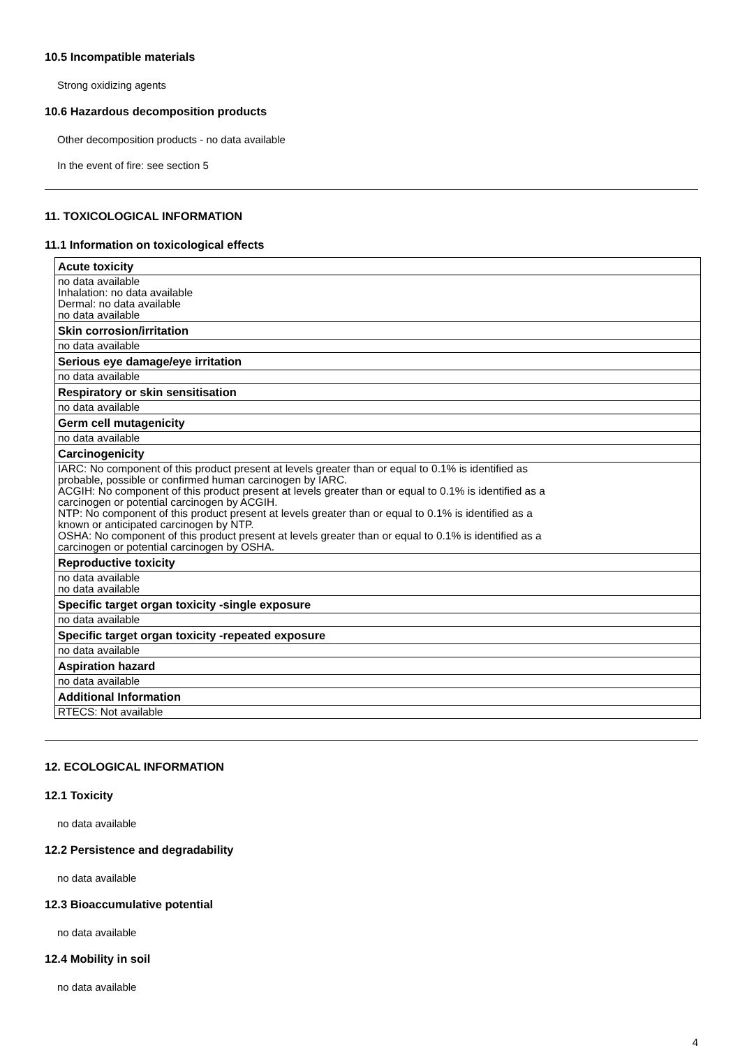10.5 Incompatible materials
Strong oxidizing agents
10.6 Hazardous decomposition products
Other decomposition products - no data available
In the event of fire: see section 5
11. TOXICOLOGICAL INFORMATION
11.1 Information on toxicological effects
| Acute toxicity |
| --- |
| no data available Inhalation: no data available Dermal: no data available no data available |
| Skin corrosion/irritation |
| no data available |
| Serious eye damage/eye irritation |
| no data available |
| Respiratory or skin sensitisation |
| no data available |
| Germ cell mutagenicity |
| no data available |
| Carcinogenicity |
| IARC: No component of this product present at levels greater than or equal to 0.1% is identified as probable, possible or confirmed human carcinogen by IARC. ACGIH: No component of this product present at levels greater than or equal to 0.1% is identified as a carcinogen or potential carcinogen by ACGIH. NTP: No component of this product present at levels greater than or equal to 0.1% is identified as a known or anticipated carcinogen by NTP. OSHA: No component of this product present at levels greater than or equal to 0.1% is identified as a carcinogen or potential carcinogen by OSHA. |
| Reproductive toxicity |
| no data available no data available |
| Specific target organ toxicity -single exposure |
| no data available |
| Specific target organ toxicity -repeated exposure |
| no data available |
| Aspiration hazard |
| no data available |
| Additional Information |
| RTECS: Not available |
12. ECOLOGICAL INFORMATION
12.1 Toxicity
no data available
12.2 Persistence and degradability
no data available
12.3 Bioaccumulative potential
no data available
12.4 Mobility in soil
no data available
4